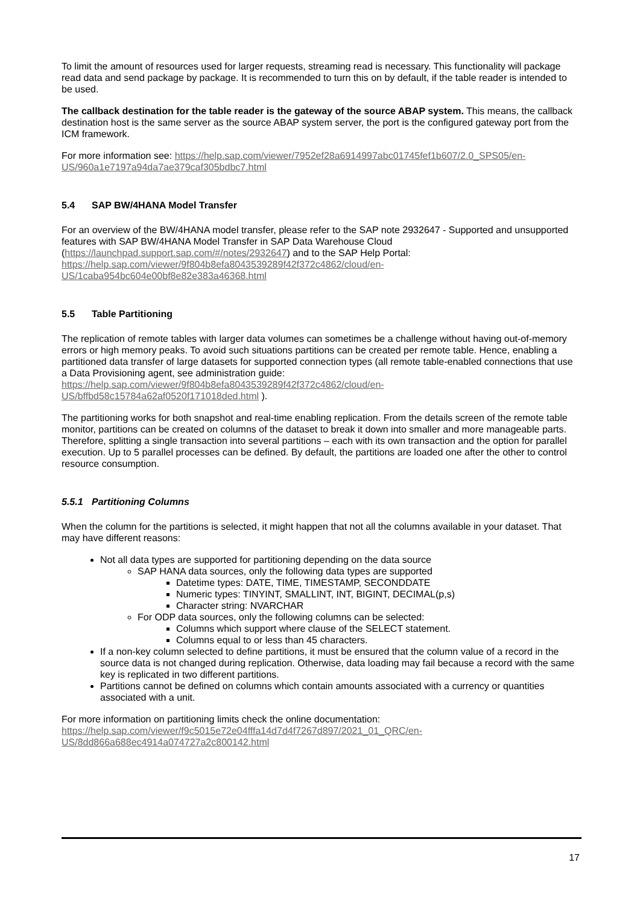To limit the amount of resources used for larger requests, streaming read is necessary. This functionality will package read data and send package by package. It is recommended to turn this on by default, if the table reader is intended to be used.
The callback destination for the table reader is the gateway of the source ABAP system. This means, the callback destination host is the same server as the source ABAP system server, the port is the configured gateway port from the ICM framework.
For more information see: https://help.sap.com/viewer/7952ef28a6914997abc01745fef1b607/2.0_SPS05/en-US/960a1e7197a94da7ae379caf305bdbc7.html
5.4 SAP BW/4HANA Model Transfer
For an overview of the BW/4HANA model transfer, please refer to the SAP note 2932647 - Supported and unsupported features with SAP BW/4HANA Model Transfer in SAP Data Warehouse Cloud (https://launchpad.support.sap.com/#/notes/2932647) and to the SAP Help Portal: https://help.sap.com/viewer/9f804b8efa8043539289f42f372c4862/cloud/en-US/1caba954bc604e00bf8e82e383a46368.html
5.5 Table Partitioning
The replication of remote tables with larger data volumes can sometimes be a challenge without having out-of-memory errors or high memory peaks. To avoid such situations partitions can be created per remote table. Hence, enabling a partitioned data transfer of large datasets for supported connection types (all remote table-enabled connections that use a Data Provisioning agent, see administration guide: https://help.sap.com/viewer/9f804b8efa8043539289f42f372c4862/cloud/en-US/bffbd58c15784a62af0520f171018ded.html ).
The partitioning works for both snapshot and real-time enabling replication. From the details screen of the remote table monitor, partitions can be created on columns of the dataset to break it down into smaller and more manageable parts. Therefore, splitting a single transaction into several partitions – each with its own transaction and the option for parallel execution. Up to 5 parallel processes can be defined. By default, the partitions are loaded one after the other to control resource consumption.
5.5.1 Partitioning Columns
When the column for the partitions is selected, it might happen that not all the columns available in your dataset. That may have different reasons:
Not all data types are supported for partitioning depending on the data source
SAP HANA data sources, only the following data types are supported
Datetime types: DATE, TIME, TIMESTAMP, SECONDDATE
Numeric types: TINYINT, SMALLINT, INT, BIGINT, DECIMAL(p,s)
Character string: NVARCHAR
For ODP data sources, only the following columns can be selected:
Columns which support where clause of the SELECT statement.
Columns equal to or less than 45 characters.
If a non-key column selected to define partitions, it must be ensured that the column value of a record in the source data is not changed during replication. Otherwise, data loading may fail because a record with the same key is replicated in two different partitions.
Partitions cannot be defined on columns which contain amounts associated with a currency or quantities associated with a unit.
For more information on partitioning limits check the online documentation: https://help.sap.com/viewer/f9c5015e72e04fffa14d7d4f7267d897/2021_01_QRC/en-US/8dd866a688ec4914a074727a2c800142.html
17